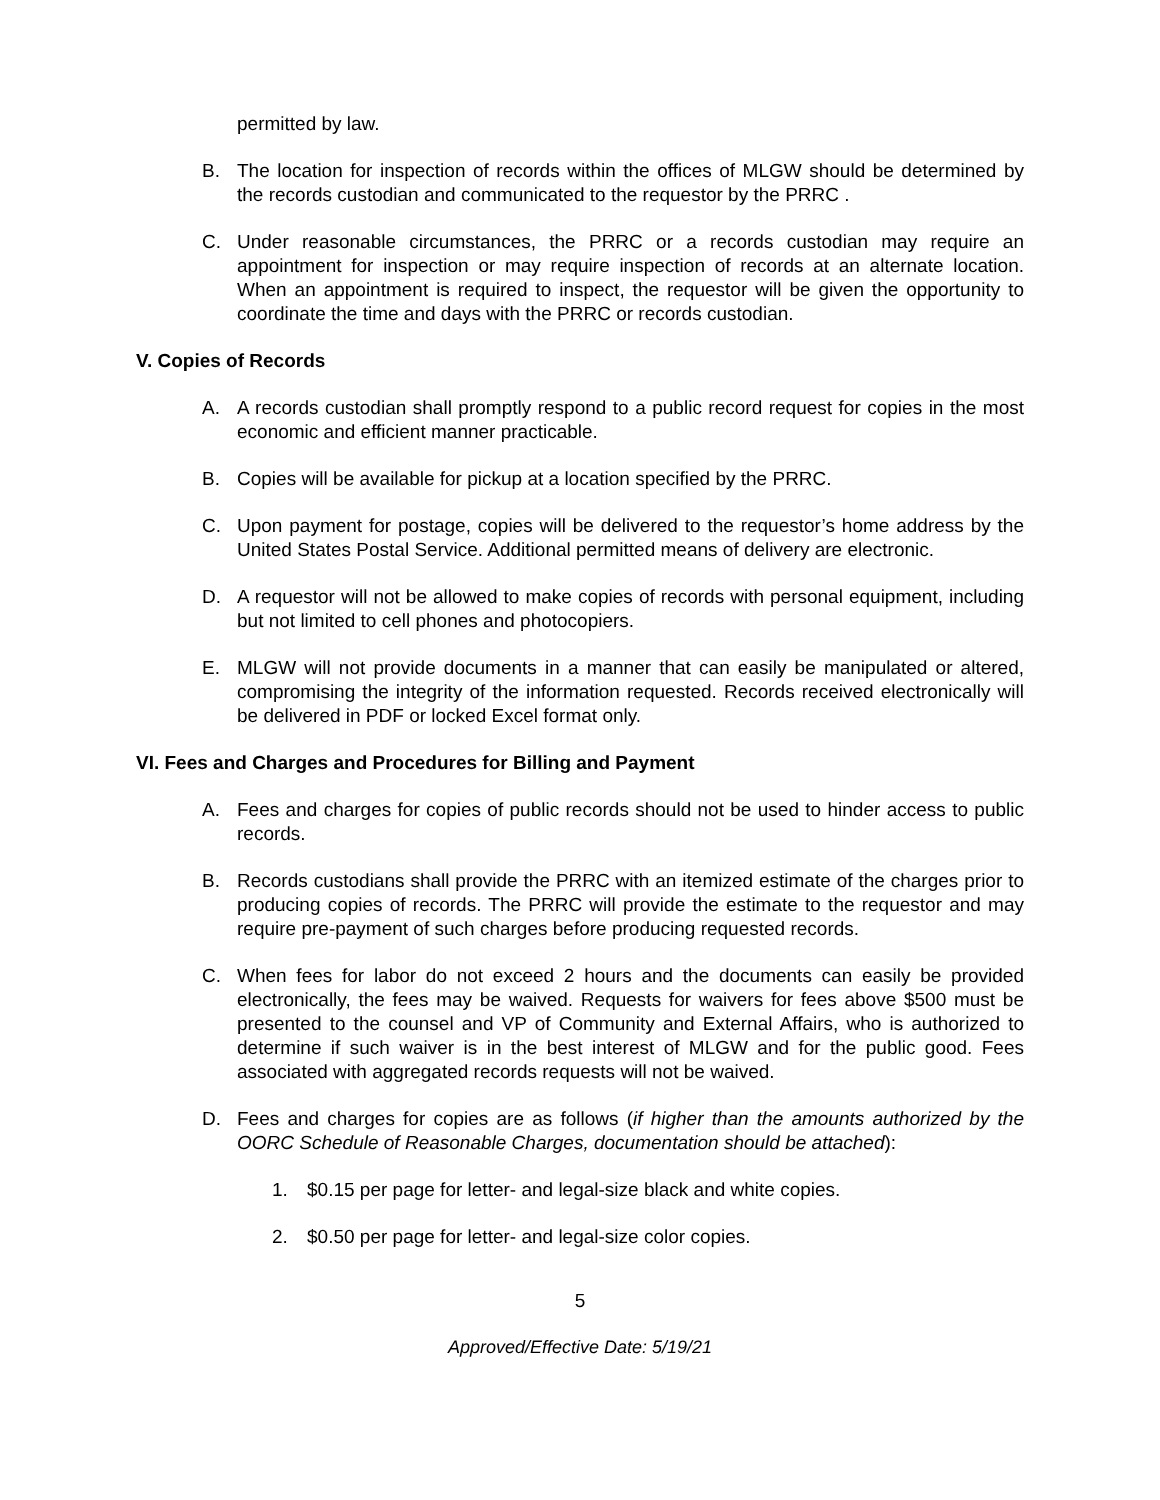permitted by law.
B. The location for inspection of records within the offices of MLGW should be determined by the records custodian and communicated to the requestor by the PRRC .
C. Under reasonable circumstances, the PRRC or a records custodian may require an appointment for inspection or may require inspection of records at an alternate location. When an appointment is required to inspect, the requestor will be given the opportunity to coordinate the time and days with the PRRC or records custodian.
V. Copies of Records
A. A records custodian shall promptly respond to a public record request for copies in the most economic and efficient manner practicable.
B. Copies will be available for pickup at a location specified by the PRRC.
C. Upon payment for postage, copies will be delivered to the requestor’s home address by the United States Postal Service. Additional permitted means of delivery are electronic.
D. A requestor will not be allowed to make copies of records with personal equipment, including but not limited to cell phones and photocopiers.
E. MLGW will not provide documents in a manner that can easily be manipulated or altered, compromising the integrity of the information requested. Records received electronically will be delivered in PDF or locked Excel format only.
VI. Fees and Charges and Procedures for Billing and Payment
A. Fees and charges for copies of public records should not be used to hinder access to public records.
B. Records custodians shall provide the PRRC with an itemized estimate of the charges prior to producing copies of records. The PRRC will provide the estimate to the requestor and may require pre-payment of such charges before producing requested records.
C. When fees for labor do not exceed 2 hours and the documents can easily be provided electronically, the fees may be waived. Requests for waivers for fees above $500 must be presented to the counsel and VP of Community and External Affairs, who is authorized to determine if such waiver is in the best interest of MLGW and for the public good. Fees associated with aggregated records requests will not be waived.
D. Fees and charges for copies are as follows (if higher than the amounts authorized by the OORC Schedule of Reasonable Charges, documentation should be attached):
1. $0.15 per page for letter- and legal-size black and white copies.
2. $0.50 per page for letter- and legal-size color copies.
5
Approved/Effective Date: 5/19/21